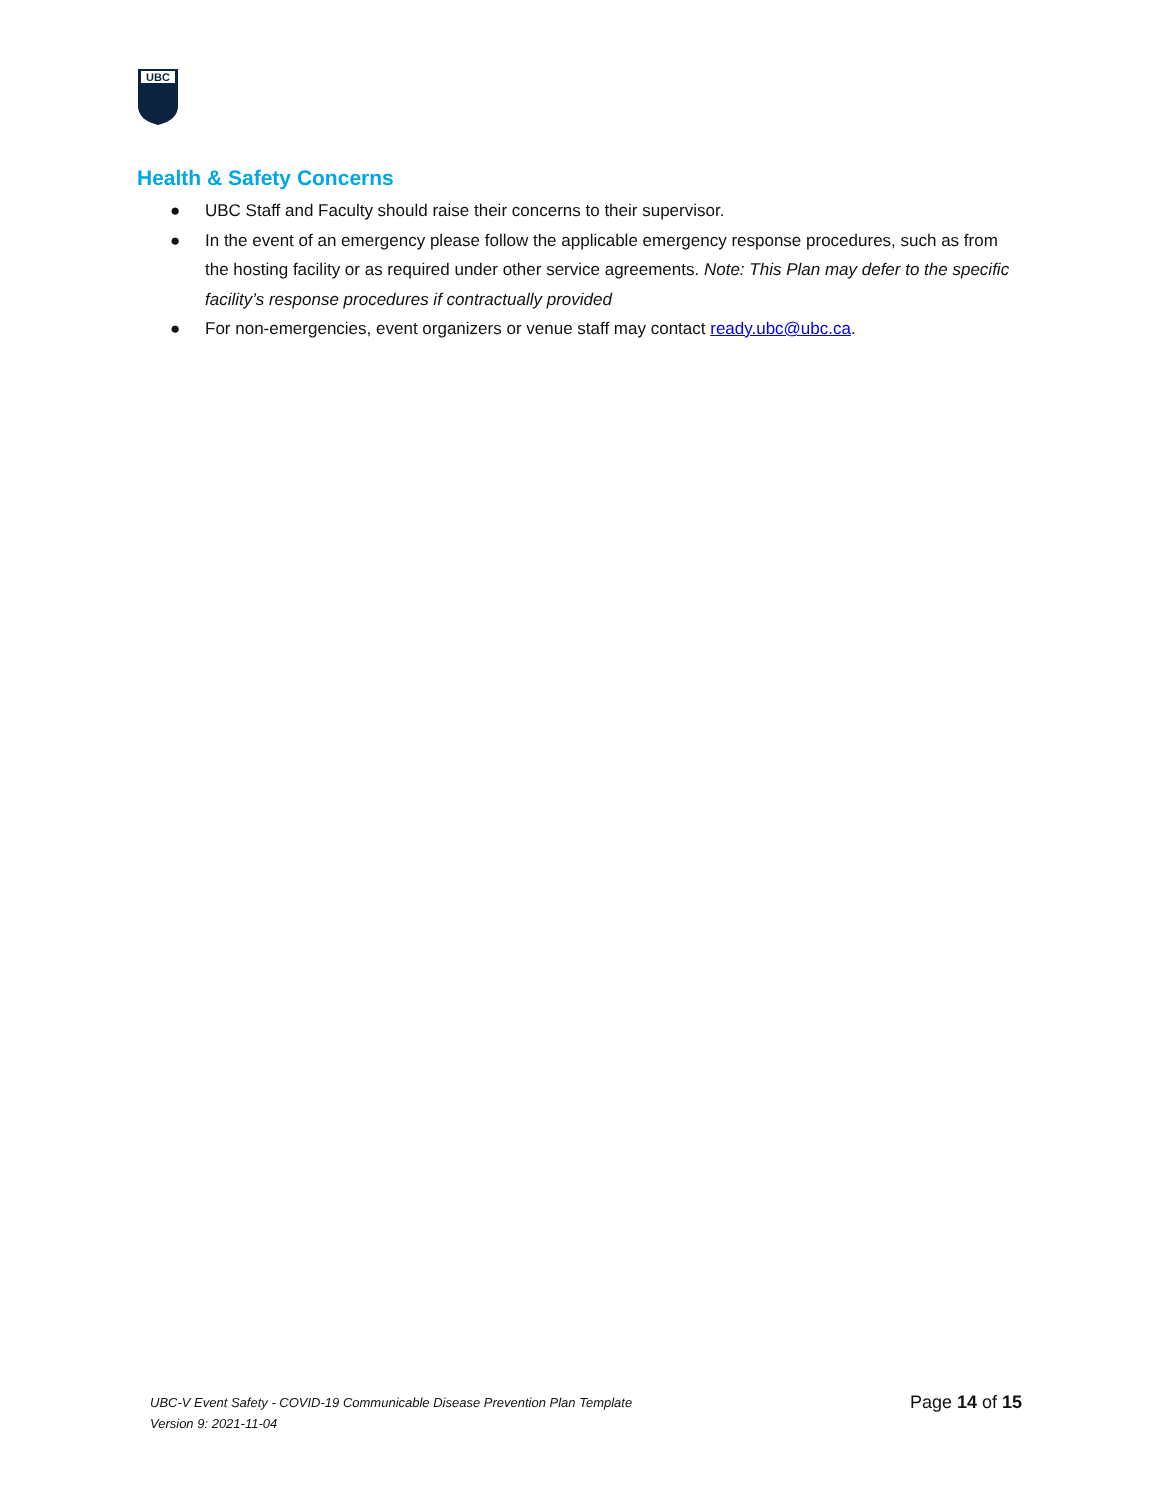UBC
Health & Safety Concerns
● UBC Staff and Faculty should raise their concerns to their supervisor.
● In the event of an emergency please follow the applicable emergency response procedures, such as from the hosting facility or as required under other service agreements. Note: This Plan may defer to the specific facility’s response procedures if contractually provided
● For non-emergencies, event organizers or venue staff may contact ready.ubc@ubc.ca.
UBC-V Event Safety - COVID-19 Communicable Disease Prevention Plan Template
Version 9: 2021-11-04
Page 14 of 15